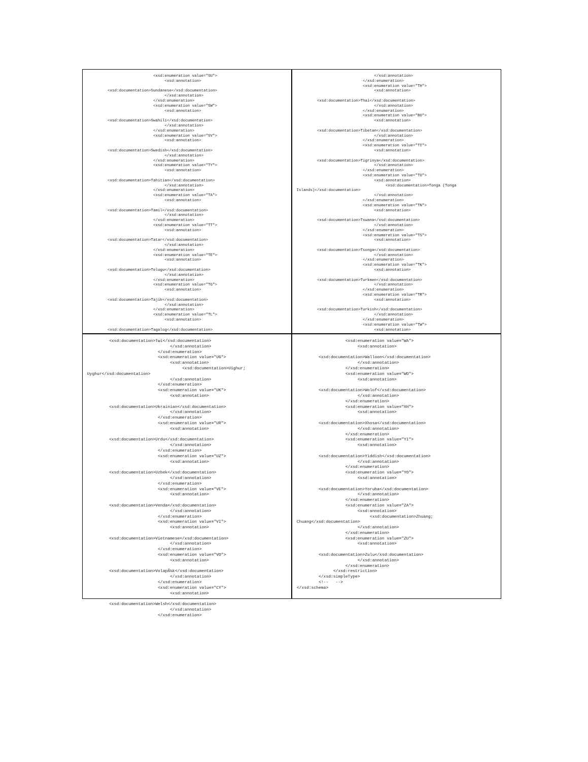<xsd:enumeration value="SU">
                                   <xsd:annotation>

          <xsd:documentation>Sundanese</xsd:documentation>
                                   </xsd:annotation>
                              </xsd:enumeration>
                              <xsd:enumeration value="SW">
                                   <xsd:annotation>

          <xsd:documentation>Swahili</xsd:documentation>
                                   </xsd:annotation>
                              </xsd:enumeration>
                              <xsd:enumeration value="SV">
                                   <xsd:annotation>

          <xsd:documentation>Swedish</xsd:documentation>
                                   </xsd:annotation>
                              </xsd:enumeration>
                              <xsd:enumeration value="TY">
                                   <xsd:annotation>

          <xsd:documentation>Tahitian</xsd:documentation>
                                   </xsd:annotation>
                              </xsd:enumeration>
                              <xsd:enumeration value="TA">
                                   <xsd:annotation>

          <xsd:documentation>Tamil</xsd:documentation>
                                   </xsd:annotation>
                              </xsd:enumeration>
                              <xsd:enumeration value="TT">
                                   <xsd:annotation>

          <xsd:documentation>Tatar</xsd:documentation>
                                   </xsd:annotation>
                              </xsd:enumeration>
                              <xsd:enumeration value="TE">
                                   <xsd:annotation>

          <xsd:documentation>Telugu</xsd:documentation>
                                   </xsd:annotation>
                              </xsd:enumeration>
                              <xsd:enumeration value="TG">
                                   <xsd:annotation>

          <xsd:documentation>Tajik</xsd:documentation>
                                   </xsd:annotation>
                              </xsd:enumeration>
                              <xsd:enumeration value="TL">
                                   <xsd:annotation>

          <xsd:documentation>Tagalog</xsd:documentation>
                                   </xsd:annotation>
                              </xsd:enumeration>
                              <xsd:enumeration value="TH">
                                   <xsd:annotation>

          <xsd:documentation>Thai</xsd:documentation>
                                   </xsd:annotation>
                              </xsd:enumeration>
                              <xsd:enumeration value="BO">
                                   <xsd:annotation>

          <xsd:documentation>Tibetan</xsd:documentation>
                                   </xsd:annotation>
                              </xsd:enumeration>
                              <xsd:enumeration value="TI">
                                   <xsd:annotation>

          <xsd:documentation>Tigrinya</xsd:documentation>
                                   </xsd:annotation>
                              </xsd:enumeration>
                              <xsd:enumeration value="TO">
                                   <xsd:annotation>
                                        <xsd:documentation>Tonga (Tonga
 Islands)</xsd:documentation>
                                   </xsd:annotation>
                              </xsd:enumeration>
                              <xsd:enumeration value="TN">
                                   <xsd:annotation>

          <xsd:documentation>Tswana</xsd:documentation>
                                   </xsd:annotation>
                              </xsd:enumeration>
                              <xsd:enumeration value="TS">
                                   <xsd:annotation>

          <xsd:documentation>Tsonga</xsd:documentation>
                                   </xsd:annotation>
                              </xsd:enumeration>
                              <xsd:enumeration value="TK">
                                   <xsd:annotation>

          <xsd:documentation>Turkmen</xsd:documentation>
                                   </xsd:annotation>
                              </xsd:enumeration>
                              <xsd:enumeration value="TR">
                                   <xsd:annotation>

          <xsd:documentation>Turkish</xsd:documentation>
                                   </xsd:annotation>
                              </xsd:enumeration>
                              <xsd:enumeration value="TW">
                                   <xsd:annotation>
          <xsd:documentation>Twi</xsd:documentation>
                                   </xsd:annotation>
                              </xsd:enumeration>
                              <xsd:enumeration value="UG">
                                   <xsd:annotation>
                                        <xsd:documentation>Uighur;
 Uyghur</xsd:documentation>
                                   </xsd:annotation>
                              </xsd:enumeration>
                              <xsd:enumeration value="UK">
                                   <xsd:annotation>

          <xsd:documentation>Ukrainian</xsd:documentation>
                                   </xsd:annotation>
                              </xsd:enumeration>
                              <xsd:enumeration value="UR">
                                   <xsd:annotation>

          <xsd:documentation>Urdu</xsd:documentation>
                                   </xsd:annotation>
                              </xsd:enumeration>
                              <xsd:enumeration value="UZ">
                                   <xsd:annotation>

          <xsd:documentation>Uzbek</xsd:documentation>
                                   </xsd:annotation>
                              </xsd:enumeration>
                              <xsd:enumeration value="VE">
                                   <xsd:annotation>

          <xsd:documentation>Venda</xsd:documentation>
                                   </xsd:annotation>
                              </xsd:enumeration>
                              <xsd:enumeration value="VI">
                                   <xsd:annotation>

          <xsd:documentation>Vietnamese</xsd:documentation>
                                   </xsd:annotation>
                              </xsd:enumeration>
                              <xsd:enumeration value="VO">
                                   <xsd:annotation>

          <xsd:documentation>VolapÃ¼k</xsd:documentation>
                                   </xsd:annotation>
                              </xsd:enumeration>
                              <xsd:enumeration value="CY">
                                   <xsd:annotation>

          <xsd:documentation>Welsh</xsd:documentation>
                                   </xsd:annotation>
                              </xsd:enumeration>
                     <xsd:enumeration value="WA">
                          <xsd:annotation>

          <xsd:documentation>Walloon</xsd:documentation>
                          </xsd:annotation>
                     </xsd:enumeration>
                     <xsd:enumeration value="WO">
                          <xsd:annotation>

          <xsd:documentation>Wolof</xsd:documentation>
                          </xsd:annotation>
                     </xsd:enumeration>
                     <xsd:enumeration value="XH">
                          <xsd:annotation>

          <xsd:documentation>Xhosa</xsd:documentation>
                          </xsd:annotation>
                     </xsd:enumeration>
                     <xsd:enumeration value="YI">
                          <xsd:annotation>

          <xsd:documentation>Yiddish</xsd:documentation>
                          </xsd:annotation>
                     </xsd:enumeration>
                     <xsd:enumeration value="YO">
                          <xsd:annotation>

          <xsd:documentation>Yoruba</xsd:documentation>
                          </xsd:annotation>
                     </xsd:enumeration>
                     <xsd:enumeration value="ZA">
                          <xsd:annotation>
                               <xsd:documentation>Zhuang;
 Chuang</xsd:documentation>
                          </xsd:annotation>
                     </xsd:enumeration>
                     <xsd:enumeration value="ZU">
                          <xsd:annotation>

          <xsd:documentation>Zulu</xsd:documentation>
                          </xsd:annotation>
                     </xsd:enumeration>
                </xsd:restriction>
          </xsd:simpleType>
          <!--   -->
 </xsd:schema>